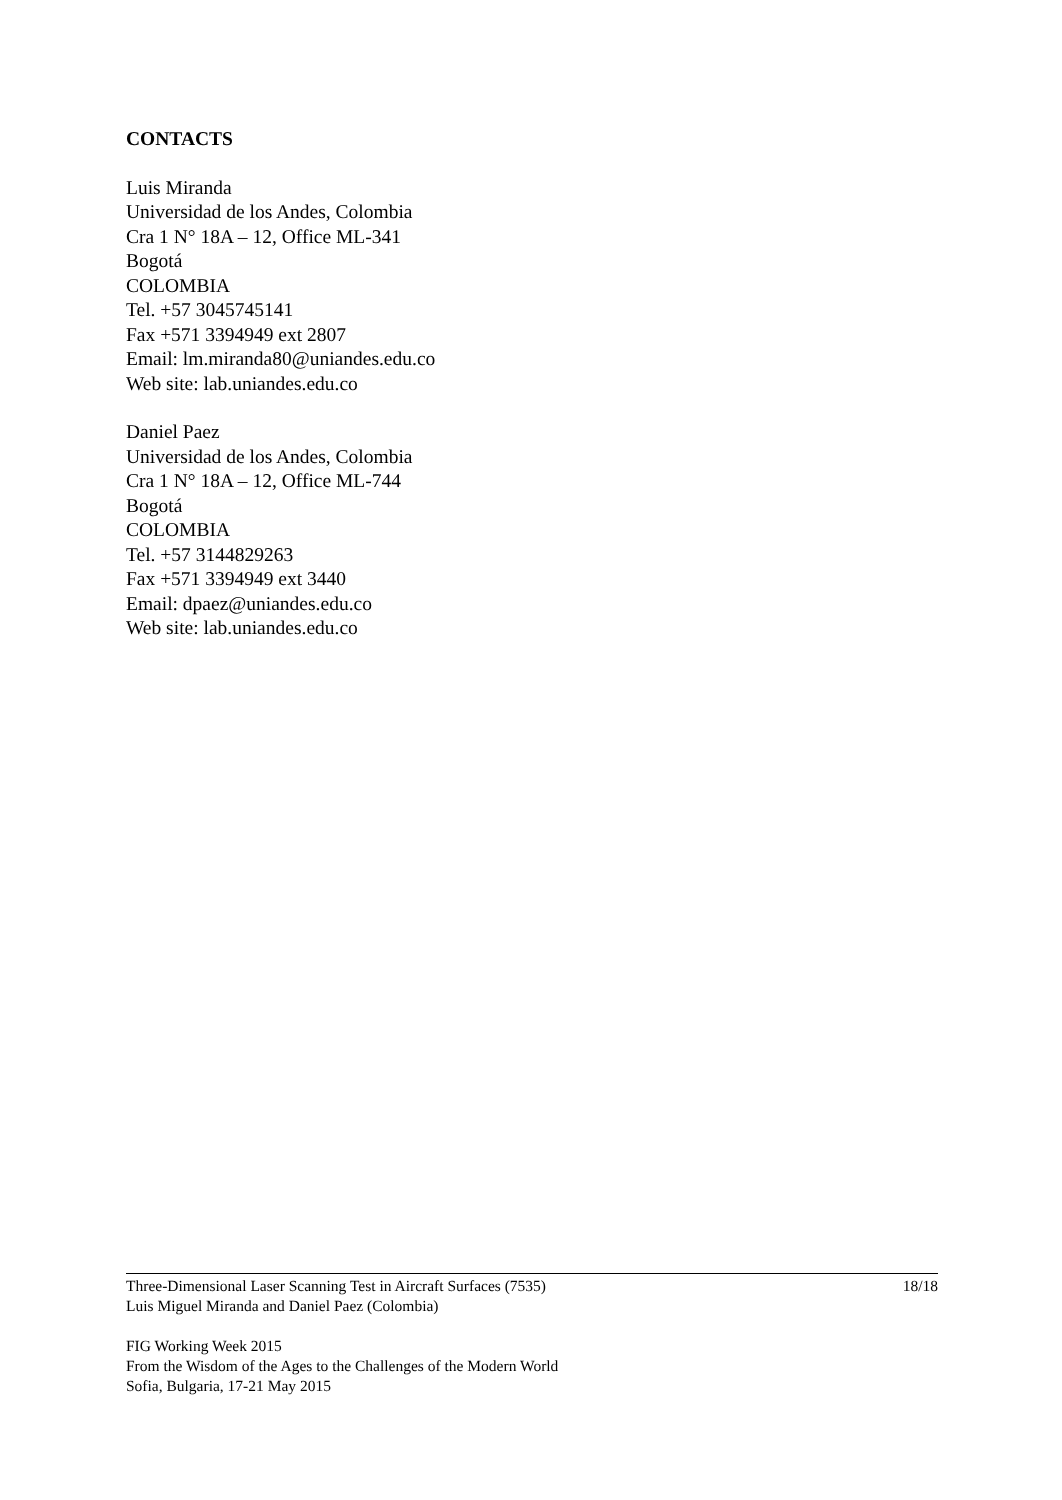CONTACTS
Luis Miranda
Universidad de los Andes, Colombia
Cra 1 N° 18A – 12, Office ML-341
Bogotá
COLOMBIA
Tel. +57 3045745141
Fax +571 3394949 ext 2807
Email: lm.miranda80@uniandes.edu.co
Web site: lab.uniandes.edu.co
Daniel Paez
Universidad de los Andes, Colombia
Cra 1 N° 18A – 12, Office ML-744
Bogotá
COLOMBIA
Tel. +57 3144829263
Fax +571 3394949 ext 3440
Email: dpaez@uniandes.edu.co
Web site: lab.uniandes.edu.co
Three-Dimensional Laser Scanning Test in Aircraft Surfaces (7535)
Luis Miguel Miranda and Daniel Paez (Colombia)
18/18
FIG Working Week 2015
From the Wisdom of the Ages to the Challenges of the Modern World
Sofia, Bulgaria, 17-21 May 2015